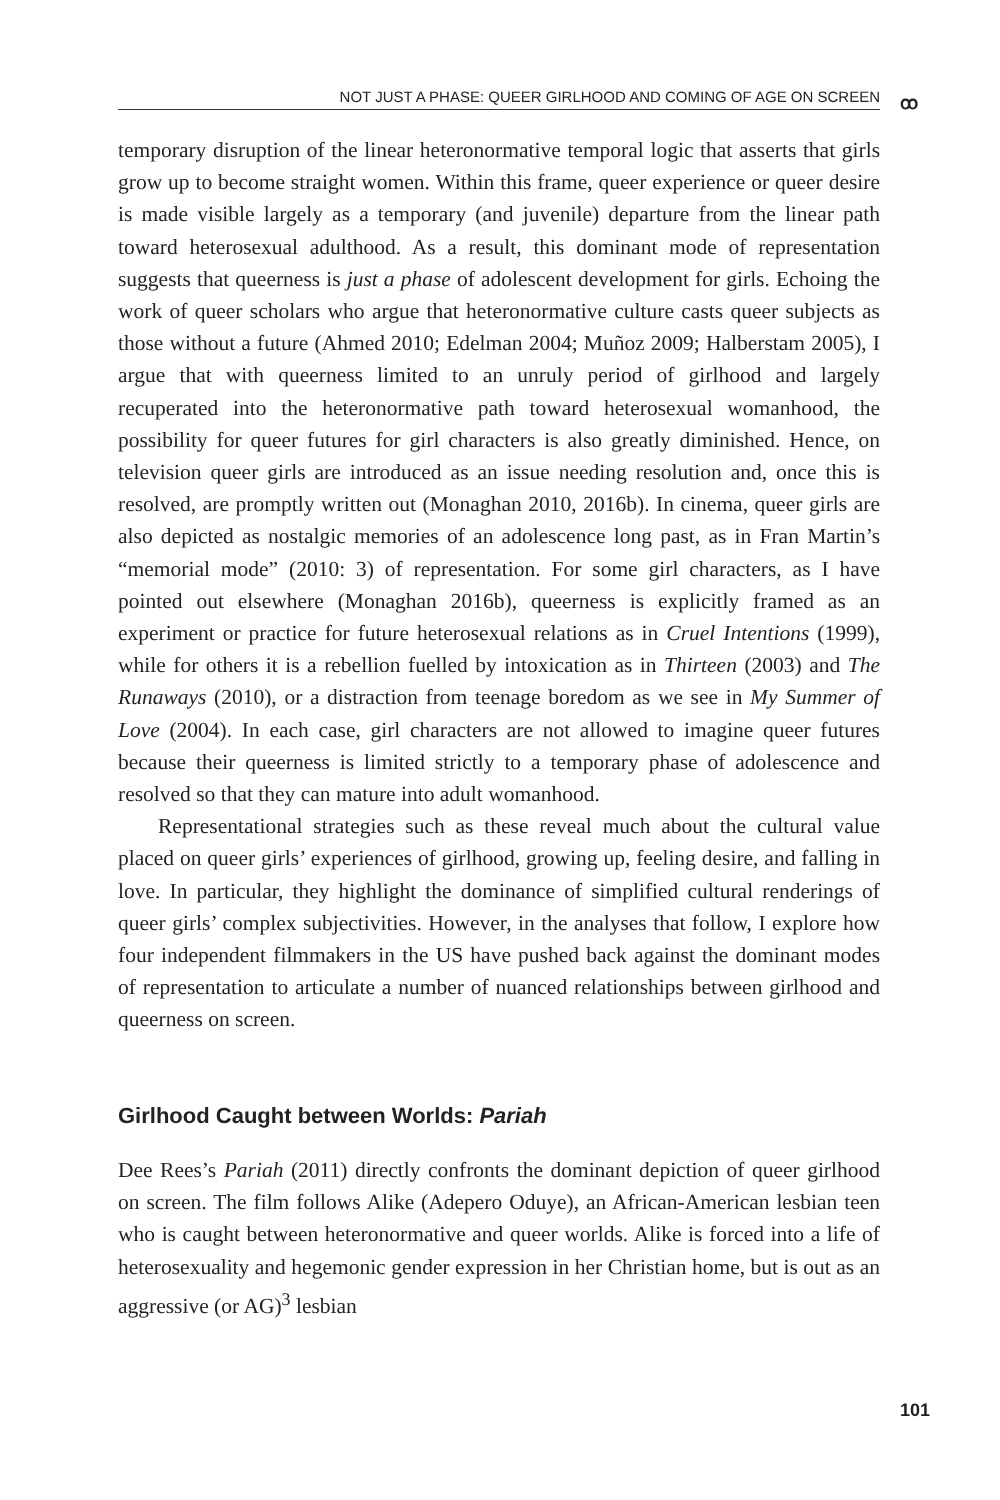NOT JUST A PHASE: QUEER GIRLHOOD AND COMING OF AGE ON SCREEN ꝏ
temporary disruption of the linear heteronormative temporal logic that asserts that girls grow up to become straight women. Within this frame, queer experience or queer desire is made visible largely as a temporary (and juvenile) departure from the linear path toward heterosexual adulthood. As a result, this dominant mode of representation suggests that queerness is just a phase of adolescent development for girls. Echoing the work of queer scholars who argue that heteronormative culture casts queer subjects as those without a future (Ahmed 2010; Edelman 2004; Muñoz 2009; Halberstam 2005), I argue that with queerness limited to an unruly period of girlhood and largely recuperated into the heteronormative path toward heterosexual womanhood, the possibility for queer futures for girl characters is also greatly diminished. Hence, on television queer girls are introduced as an issue needing resolution and, once this is resolved, are promptly written out (Monaghan 2010, 2016b). In cinema, queer girls are also depicted as nostalgic memories of an adolescence long past, as in Fran Martin’s “memorial mode” (2010: 3) of representation. For some girl characters, as I have pointed out elsewhere (Monaghan 2016b), queerness is explicitly framed as an experiment or practice for future heterosexual relations as in Cruel Intentions (1999), while for others it is a rebellion fuelled by intoxication as in Thirteen (2003) and The Runaways (2010), or a distraction from teenage boredom as we see in My Summer of Love (2004). In each case, girl characters are not allowed to imagine queer futures because their queerness is limited strictly to a temporary phase of adolescence and resolved so that they can mature into adult womanhood.
Representational strategies such as these reveal much about the cultural value placed on queer girls’ experiences of girlhood, growing up, feeling desire, and falling in love. In particular, they highlight the dominance of simplified cultural renderings of queer girls’ complex subjectivities. However, in the analyses that follow, I explore how four independent filmmakers in the US have pushed back against the dominant modes of representation to articulate a number of nuanced relationships between girlhood and queerness on screen.
Girlhood Caught between Worlds: Pariah
Dee Rees’s Pariah (2011) directly confronts the dominant depiction of queer girlhood on screen. The film follows Alike (Adepero Oduye), an African-American lesbian teen who is caught between heteronormative and queer worlds. Alike is forced into a life of heterosexuality and hegemonic gender expression in her Christian home, but is out as an aggressive (or AG)<sup>3</sup> lesbian
101